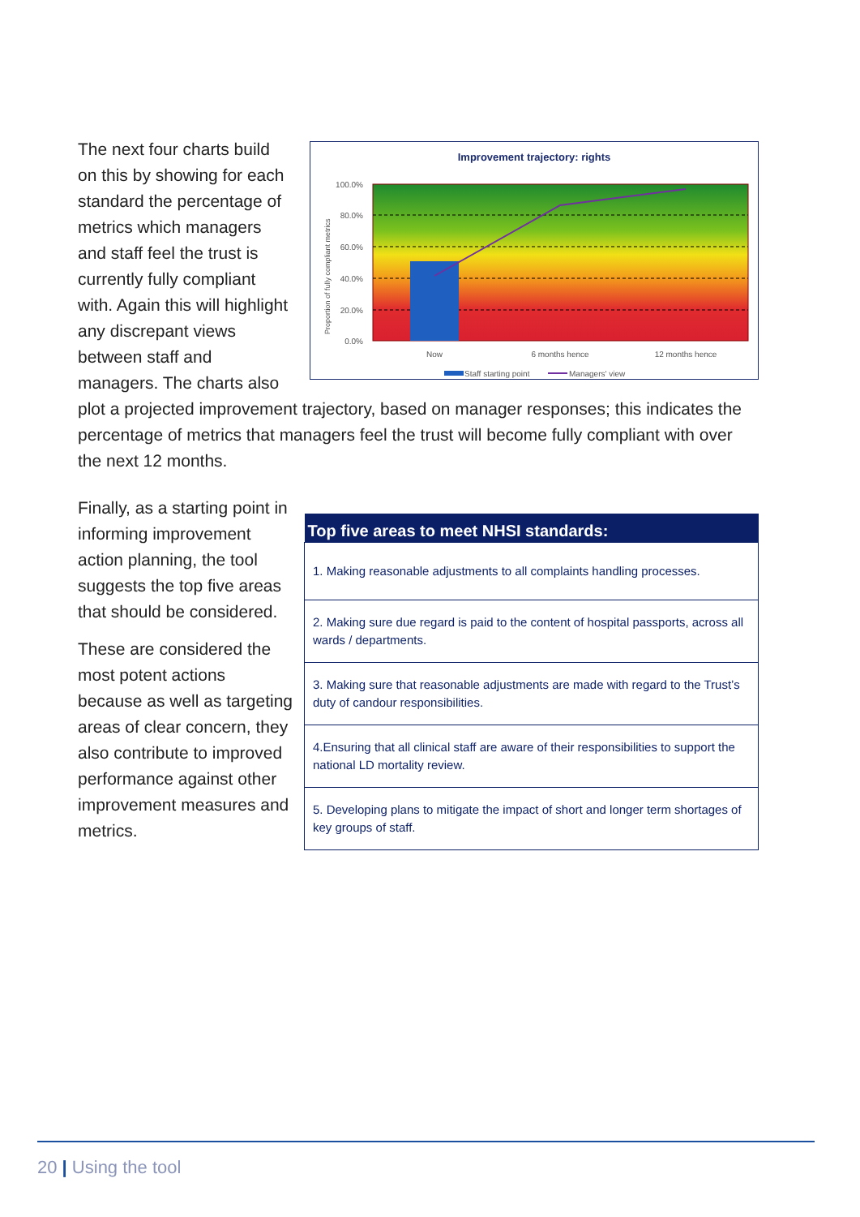Improvement trajectory: rights
100.0%
80.0%
60.0%
40.0%
20.0%
0.0%
Now
6 months hence
12 months hence
Proportion of fully compliant metrics
Staff starting point
Managers' view
The next four charts build on this by showing for each standard the percentage of metrics which managers and staff feel the trust is currently fully compliant with. Again this will highlight any discrepant views between staff and managers. The charts also
plot a projected improvement trajectory, based on manager responses; this indicates the percentage of metrics that managers feel the trust will become fully compliant with over the next 12 months.
| Top five areas to meet NHSI standards: |
| --- |
| 1. Making reasonable adjustments to all complaints handling processes. |
| 2. Making sure due regard is paid to the content of hospital passports, across all wards / departments. |
| 3. Making sure that reasonable adjustments are made with regard to the Trust’s duty of candour responsibilities. |
| 4.Ensuring that all clinical staff are aware of their responsibilities to support the national LD mortality review. |
| 5. Developing plans to mitigate the impact of short and longer term shortages of key groups of staff. |
Finally, as a starting point in informing improvement action planning, the tool suggests the top five areas that should be considered.
These are considered the most potent actions because as well as targeting areas of clear concern, they also contribute to improved performance against other improvement measures and metrics.
20 | Using the tool